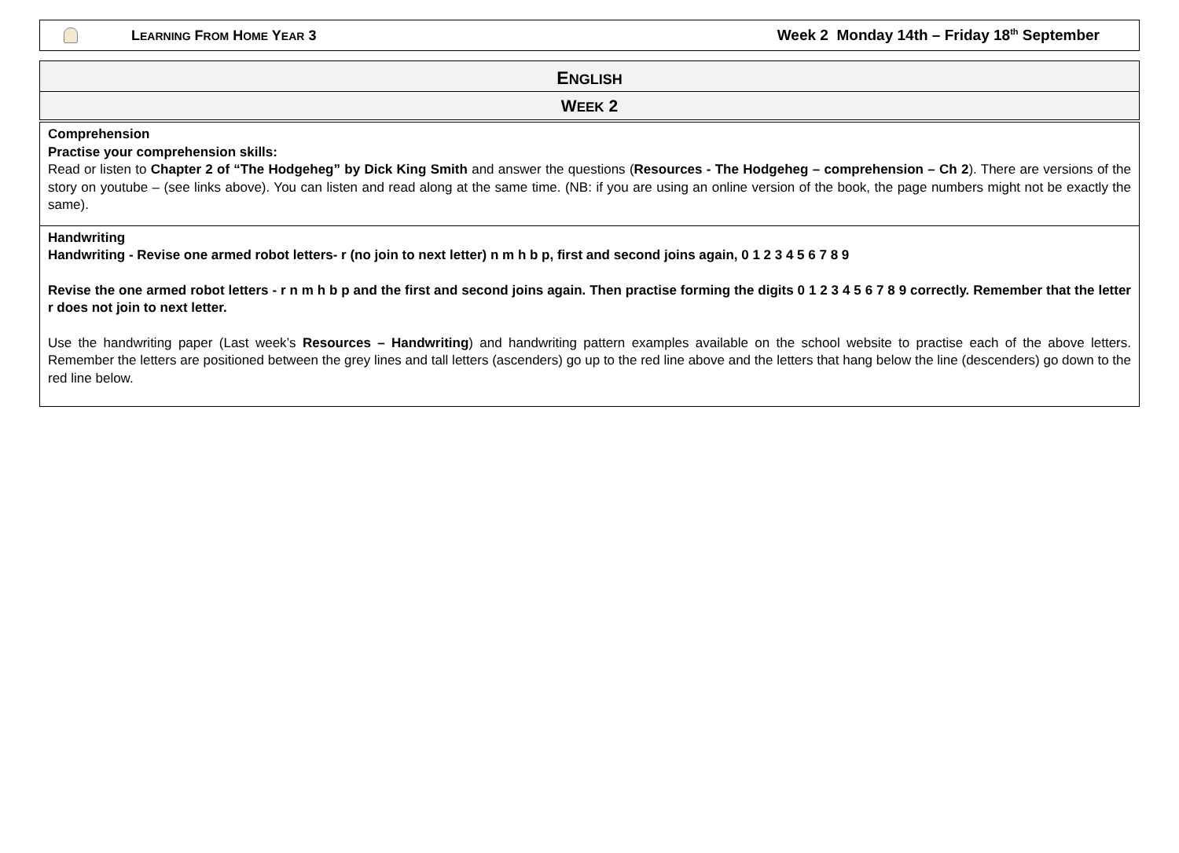LEARNING FROM HOME YEAR 3
Week 2 Monday 14th – Friday 18<sup>th</sup> September
ENGLISH
WEEK 2
Comprehension
Practise your comprehension skills:
Read or listen to Chapter 2 of “The Hodgeheg” by Dick King Smith and answer the questions (Resources - The Hodgeheg – comprehension – Ch 2). There are versions of the story on youtube – (see links above). You can listen and read along at the same time. (NB: if you are using an online version of the book, the page numbers might not be exactly the same).
Handwriting
Handwriting - Revise one armed robot letters- r (no join to next letter) n m h b p, first and second joins again, 0 1 2 3 4 5 6 7 8 9
Revise the one armed robot letters - r n m h b p and the first and second joins again. Then practise forming the digits 0 1 2 3 4 5 6 7 8 9 correctly. Remember that the letter r does not join to next letter.
Use the handwriting paper (Last week’s Resources – Handwriting) and handwriting pattern examples available on the school website to practise each of the above letters. Remember the letters are positioned between the grey lines and tall letters (ascenders) go up to the red line above and the letters that hang below the line (descenders) go down to the red line below.